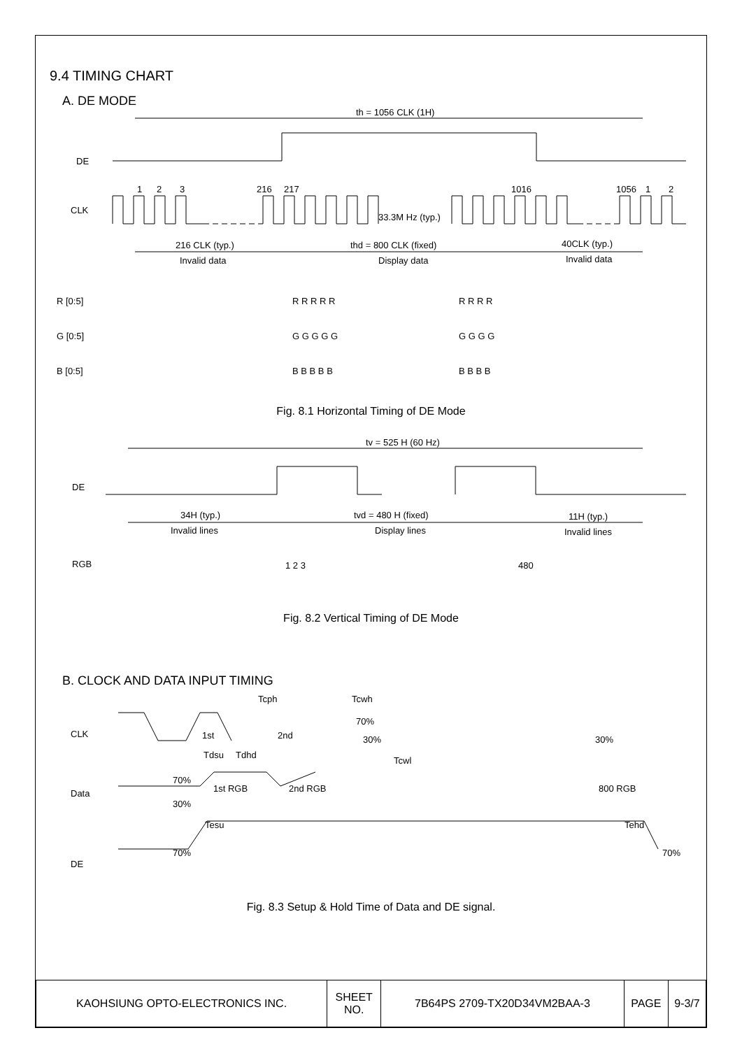9.4 TIMING CHART
A. DE MODE
DE
CLK
th = 1056 CLK (1H)
33.3M Hz (typ.)
216 CLK (typ.)
thd = 800 CLK (fixed)
40CLK (typ.)
Invalid data
Display data
Invalid data
1
2
3
216
217
1016
1056
1
2
R [0:5]
G [0:5]
B [0:5]
R R R R R
R R R R
G G G G G
G G G G
B B B B B
B B B B
Fig. 8.1 Horizontal Timing of DE Mode
tv = 525 H (60 Hz)
DE
34H (typ.)
tvd = 480 H (fixed)
11H (typ.)
Invalid lines
Display lines
Invalid lines
RGB
1 2 3
480
Fig. 8.2 Vertical Timing of DE Mode
B. CLOCK AND DATA INPUT TIMING
CLK
Data
DE
Tcph
Tcwh
1st
2nd
70%
30%
Tcwl
30%
Tdsu
Tdhd
70%
30%
1st RGB
2nd RGB
800 RGB
Tesu
Tehd
70%
70%
Fig. 8.3 Setup & Hold Time of Data and DE signal.
| KAOHSIUNG OPTO-ELECTRONICS INC. | SHEET NO. | 7B64PS 2709-TX20D34VM2BAA-3 | PAGE | 9-3/7 |